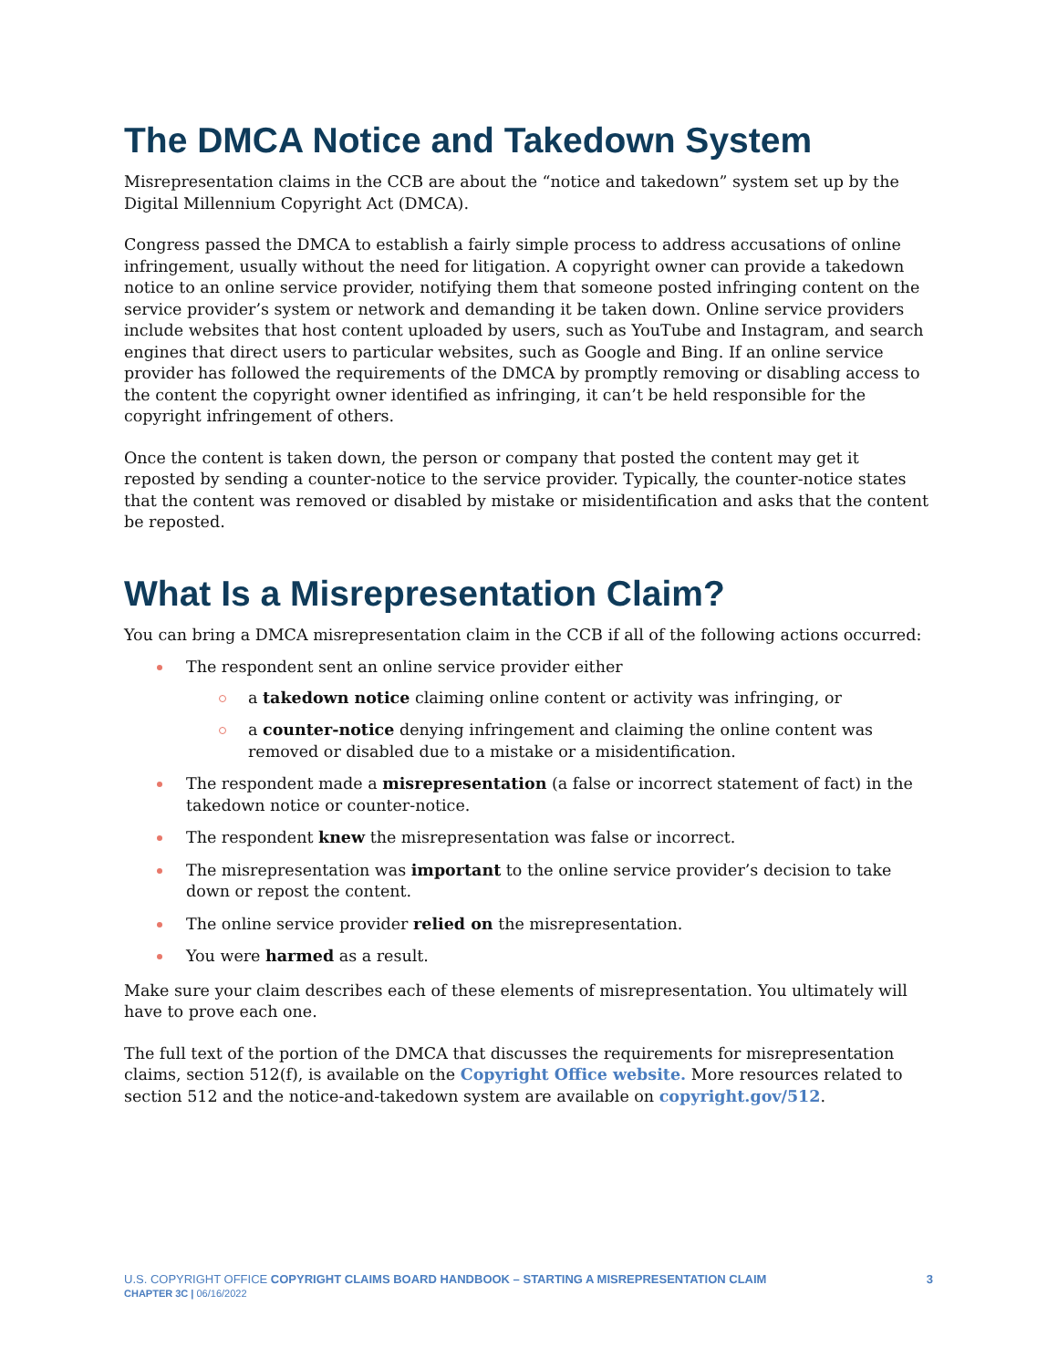The DMCA Notice and Takedown System
Misrepresentation claims in the CCB are about the “notice and takedown” system set up by the Digital Millennium Copyright Act (DMCA).
Congress passed the DMCA to establish a fairly simple process to address accusations of online infringement, usually without the need for litigation. A copyright owner can provide a takedown notice to an online service provider, notifying them that someone posted infringing content on the service provider’s system or network and demanding it be taken down. Online service providers include websites that host content uploaded by users, such as YouTube and Instagram, and search engines that direct users to particular websites, such as Google and Bing. If an online service provider has followed the requirements of the DMCA by promptly removing or disabling access to the content the copyright owner identified as infringing, it can’t be held responsible for the copyright infringement of others.
Once the content is taken down, the person or company that posted the content may get it reposted by sending a counter-notice to the service provider. Typically, the counter-notice states that the content was removed or disabled by mistake or misidentification and asks that the content be reposted.
What Is a Misrepresentation Claim?
You can bring a DMCA misrepresentation claim in the CCB if all of the following actions occurred:
The respondent sent an online service provider either
a takedown notice claiming online content or activity was infringing, or
a counter-notice denying infringement and claiming the online content was removed or disabled due to a mistake or a misidentification.
The respondent made a misrepresentation (a false or incorrect statement of fact) in the takedown notice or counter-notice.
The respondent knew the misrepresentation was false or incorrect.
The misrepresentation was important to the online service provider’s decision to take down or repost the content.
The online service provider relied on the misrepresentation.
You were harmed as a result.
Make sure your claim describes each of these elements of misrepresentation. You ultimately will have to prove each one.
The full text of the portion of the DMCA that discusses the requirements for misrepresentation claims, section 512(f), is available on the Copyright Office website. More resources related to section 512 and the notice-and-takedown system are available on copyright.gov/512.
U.S. COPYRIGHT OFFICE COPYRIGHT CLAIMS BOARD HANDBOOK – STARTING A MISREPRESENTATION CLAIM
CHAPTER 3C | 06/16/2022
3